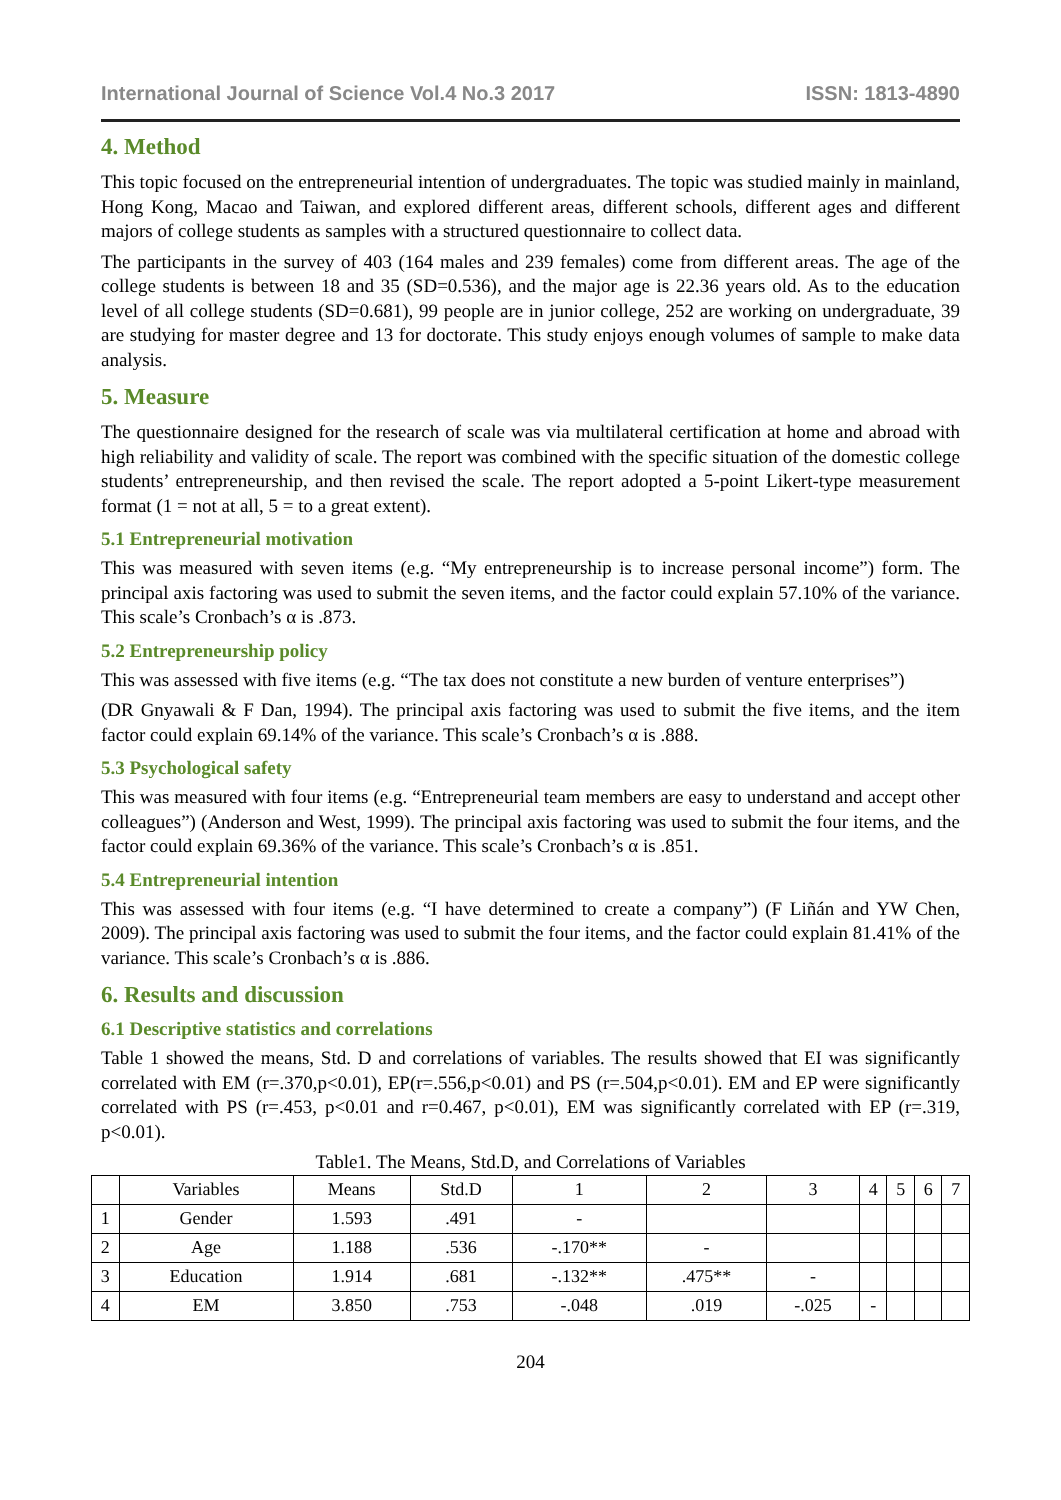International Journal of Science Vol.4 No.3 2017 ISSN: 1813-4890
4. Method
This topic focused on the entrepreneurial intention of undergraduates. The topic was studied mainly in mainland, Hong Kong, Macao and Taiwan, and explored different areas, different schools, different ages and different majors of college students as samples with a structured questionnaire to collect data.
The participants in the survey of 403 (164 males and 239 females) come from different areas. The age of the college students is between 18 and 35 (SD=0.536), and the major age is 22.36 years old. As to the education level of all college students (SD=0.681), 99 people are in junior college, 252 are working on undergraduate, 39 are studying for master degree and 13 for doctorate. This study enjoys enough volumes of sample to make data analysis.
5. Measure
The questionnaire designed for the research of scale was via multilateral certification at home and abroad with high reliability and validity of scale. The report was combined with the specific situation of the domestic college students’ entrepreneurship, and then revised the scale. The report adopted a 5-point Likert-type measurement format (1 = not at all, 5 = to a great extent).
5.1 Entrepreneurial motivation
This was measured with seven items (e.g. “My entrepreneurship is to increase personal income”) form. The principal axis factoring was used to submit the seven items, and the factor could explain 57.10% of the variance. This scale’s Cronbach’s α is .873.
5.2 Entrepreneurship policy
This was assessed with five items (e.g. “The tax does not constitute a new burden of venture enterprises”)
(DR Gnyawali & F Dan, 1994). The principal axis factoring was used to submit the five items, and the item factor could explain 69.14% of the variance. This scale’s Cronbach’s α is .888.
5.3 Psychological safety
This was measured with four items (e.g. “Entrepreneurial team members are easy to understand and accept other colleagues”) (Anderson and West, 1999). The principal axis factoring was used to submit the four items, and the factor could explain 69.36% of the variance. This scale’s Cronbach’s α is .851.
5.4 Entrepreneurial intention
This was assessed with four items (e.g. “I have determined to create a company”) (F Liñán and YW Chen, 2009). The principal axis factoring was used to submit the four items, and the factor could explain 81.41% of the variance. This scale’s Cronbach’s α is .886.
6. Results and discussion
6.1 Descriptive statistics and correlations
Table 1 showed the means, Std. D and correlations of variables. The results showed that EI was significantly correlated with EM (r=.370,p<0.01), EP(r=.556,p<0.01) and PS (r=.504,p<0.01). EM and EP were significantly correlated with PS (r=.453, p<0.01 and r=0.467, p<0.01), EM was significantly correlated with EP (r=.319, p<0.01).
Table1. The Means, Std.D, and Correlations of Variables
| | Variables | Means | Std.D | 1 | 2 | 3 | 4 | 5 | 6 | 7 |
| 1 | Gender | 1.593 | .491 | - | | | | | | |
| 2 | Age | 1.188 | .536 | -.170** | - | | | | | |
| 3 | Education | 1.914 | .681 | -.132** | .475** | - | | | | |
| 4 | EM | 3.850 | .753 | -.048 | .019 | -.025 | - | | | |
204